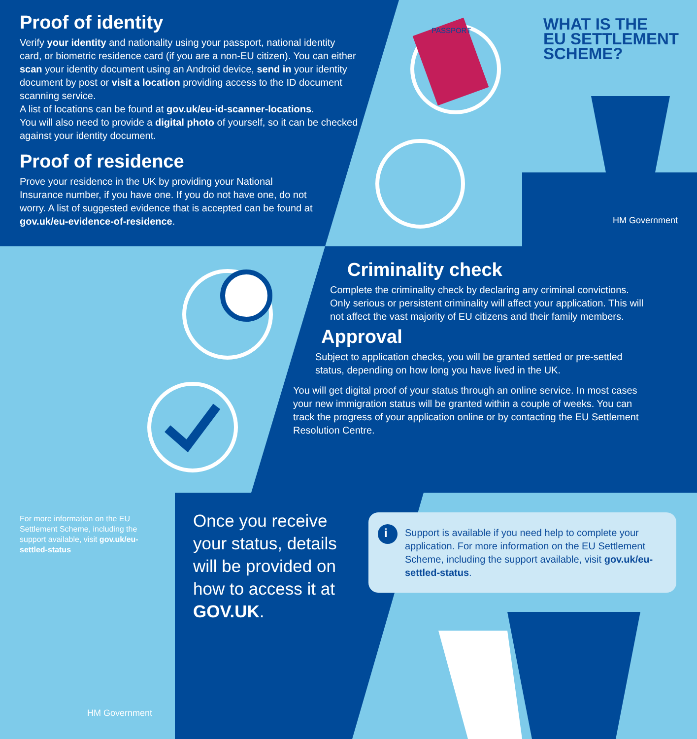Proof of identity
Verify your identity and nationality using your passport, national identity card, or biometric residence card (if you are a non-EU citizen). You can either scan your identity document using an Android device, send in your identity document by post or visit a location providing access to the ID document scanning service.
A list of locations can be found at gov.uk/eu-id-scanner-locations.
You will also need to provide a digital photo of yourself, so it can be checked against your identity document.
Proof of residence
Prove your residence in the UK by providing your National Insurance number, if you have one. If you do not have one, do not worry. A list of suggested evidence that is accepted can be found at gov.uk/eu-evidence-of-residence.
PASSPORT
WHAT IS THE
EU SETTLEMENT
SCHEME?
HM Government
Criminality check
Complete the criminality check by declaring any criminal convictions. Only serious or persistent criminality will affect your application. This will not affect the vast majority of EU citizens and their family members.
Approval
Subject to application checks, you will be granted settled or pre-settled status, depending on how long you have lived in the UK.
You will get digital proof of your status through an online service. In most cases your new immigration status will be granted within a couple of weeks. You can track the progress of your application online or by contacting the EU Settlement Resolution Centre.
For more information on the EU Settlement Scheme, including the support available, visit gov.uk/eu-settled-status
Once you receive your status, details will be provided on how to access it at GOV.UK.
Support is available if you need help to complete your application. For more information on the EU Settlement Scheme, including the support available, visit gov.uk/eu-settled-status.
i
HM Government